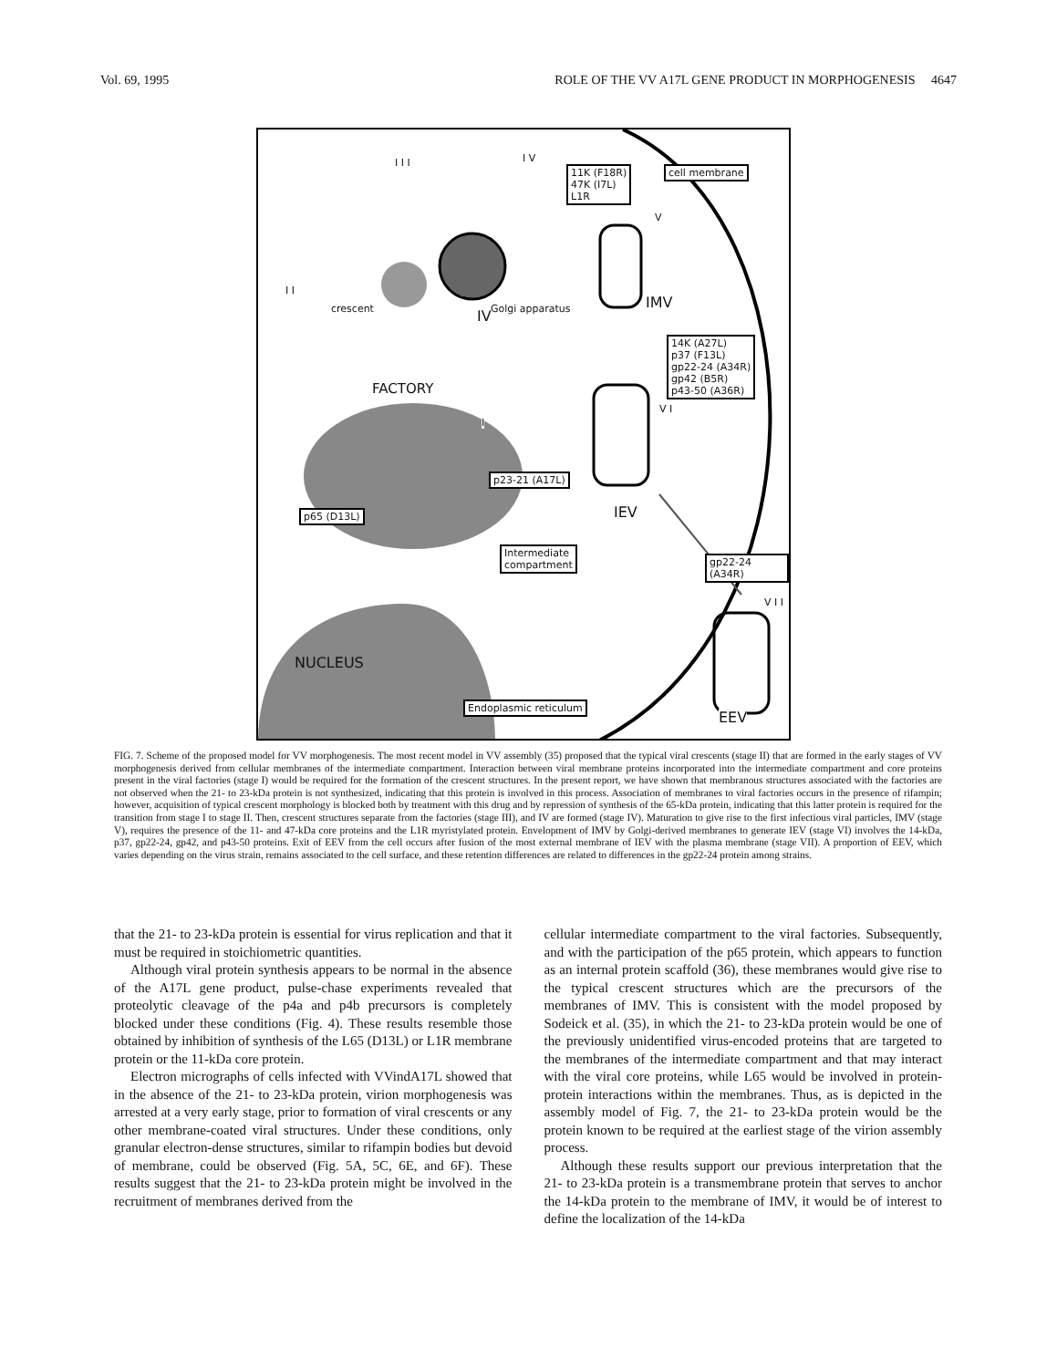Vol. 69, 1995 ROLE OF THE VV A17L GENE PRODUCT IN MORPHOGENESIS 4647
I I I I V
IV
11K (F18R)
47K (I7L)
L1R
cell membrane
V
I I
crescent Golgi apparatus IMV
14K (A27L)
p37 (F13L)
gp22-24 (A34R)
gp42 (B5R)
p43-50 (A36R)
FACTORY
V I
I
p23-21 (A17L)
IEV
p65 (D13L)
Intermediate
compartment
gp22-24 (A34R)
V I I
NUCLEUS
Endoplasmic reticulum
EEV
FIG. 7. Scheme of the proposed model for VV morphogenesis. The most recent model in VV assembly (35) proposed that the typical viral crescents (stage II) that are formed in the early stages of VV morphogenesis derived from cellular membranes of the intermediate compartment. Interaction between viral membrane proteins incorporated into the intermediate compartment and core proteins present in the viral factories (stage I) would be required for the formation of the crescent structures. In the present report, we have shown that membranous structures associated with the factories are not observed when the 21- to 23-kDa protein is not synthesized, indicating that this protein is involved in this process. Association of membranes to viral factories occurs in the presence of rifampin; however, acquisition of typical crescent morphology is blocked both by treatment with this drug and by repression of synthesis of the 65-kDa protein, indicating that this latter protein is required for the transition from stage I to stage II. Then, crescent structures separate from the factories (stage III), and IV are formed (stage IV). Maturation to give rise to the first infectious viral particles, IMV (stage V), requires the presence of the 11- and 47-kDa core proteins and the L1R myristylated protein. Envelopment of IMV by Golgi-derived membranes to generate IEV (stage VI) involves the 14-kDa, p37, gp22-24, gp42, and p43-50 proteins. Exit of EEV from the cell occurs after fusion of the most external membrane of IEV with the plasma membrane (stage VII). A proportion of EEV, which varies depending on the virus strain, remains associated to the cell surface, and these retention differences are related to differences in the gp22-24 protein among strains.
that the 21- to 23-kDa protein is essential for virus replication and that it must be required in stoichiometric quantities.
Although viral protein synthesis appears to be normal in the absence of the A17L gene product, pulse-chase experiments revealed that proteolytic cleavage of the p4a and p4b precursors is completely blocked under these conditions (Fig. 4). These results resemble those obtained by inhibition of synthesis of the L65 (D13L) or L1R membrane protein or the 11-kDa core protein.
Electron micrographs of cells infected with VVindA17L showed that in the absence of the 21- to 23-kDa protein, virion morphogenesis was arrested at a very early stage, prior to formation of viral crescents or any other membrane-coated viral structures. Under these conditions, only granular electron-dense structures, similar to rifampin bodies but devoid of membrane, could be observed (Fig. 5A, 5C, 6E, and 6F). These results suggest that the 21- to 23-kDa protein might be involved in the recruitment of membranes derived from the
cellular intermediate compartment to the viral factories. Subsequently, and with the participation of the p65 protein, which appears to function as an internal protein scaffold (36), these membranes would give rise to the typical crescent structures which are the precursors of the membranes of IMV. This is consistent with the model proposed by Sodeick et al. (35), in which the 21- to 23-kDa protein would be one of the previously unidentified virus-encoded proteins that are targeted to the membranes of the intermediate compartment and that may interact with the viral core proteins, while L65 would be involved in protein-protein interactions within the membranes. Thus, as is depicted in the assembly model of Fig. 7, the 21- to 23-kDa protein would be the protein known to be required at the earliest stage of the virion assembly process.
Although these results support our previous interpretation that the 21- to 23-kDa protein is a transmembrane protein that serves to anchor the 14-kDa protein to the membrane of IMV, it would be of interest to define the localization of the 14-kDa